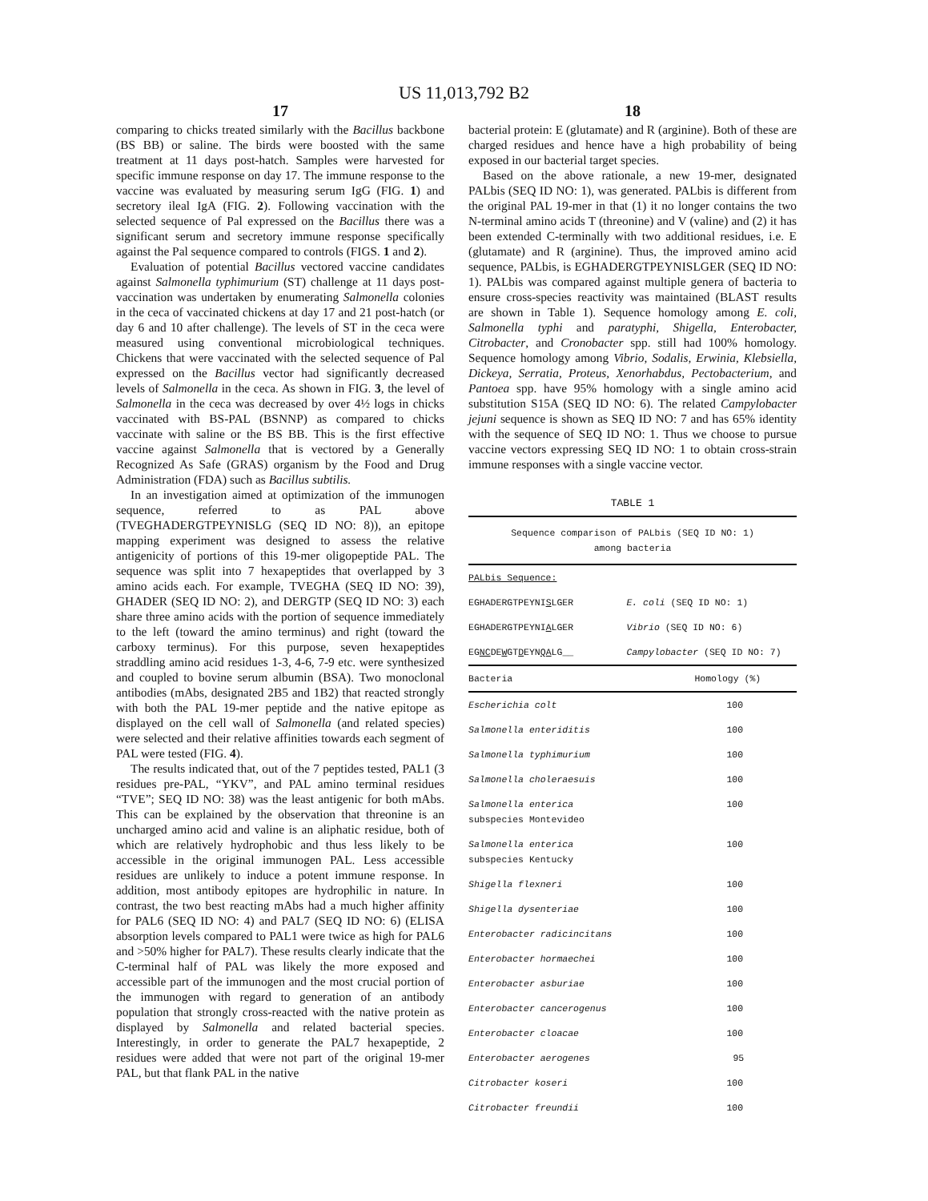US 11,013,792 B2
17
comparing to chicks treated similarly with the Bacillus backbone (BS BB) or saline. The birds were boosted with the same treatment at 11 days post-hatch. Samples were harvested for specific immune response on day 17. The immune response to the vaccine was evaluated by measuring serum IgG (FIG. 1) and secretory ileal IgA (FIG. 2). Following vaccination with the selected sequence of Pal expressed on the Bacillus there was a significant serum and secretory immune response specifically against the Pal sequence compared to controls (FIGS. 1 and 2).
Evaluation of potential Bacillus vectored vaccine candidates against Salmonella typhimurium (ST) challenge at 11 days post-vaccination was undertaken by enumerating Salmonella colonies in the ceca of vaccinated chickens at day 17 and 21 post-hatch (or day 6 and 10 after challenge). The levels of ST in the ceca were measured using conventional microbiological techniques. Chickens that were vaccinated with the selected sequence of Pal expressed on the Bacillus vector had significantly decreased levels of Salmonella in the ceca. As shown in FIG. 3, the level of Salmonella in the ceca was decreased by over 4½ logs in chicks vaccinated with BS-PAL (BSNNP) as compared to chicks vaccinate with saline or the BS BB. This is the first effective vaccine against Salmonella that is vectored by a Generally Recognized As Safe (GRAS) organism by the Food and Drug Administration (FDA) such as Bacillus subtilis.
In an investigation aimed at optimization of the immunogen sequence, referred to as PAL above (TVEGHADERGTPEYNISLG (SEQ ID NO: 8)), an epitope mapping experiment was designed to assess the relative antigenicity of portions of this 19-mer oligopeptide PAL. The sequence was split into 7 hexapeptides that overlapped by 3 amino acids each. For example, TVEGHA (SEQ ID NO: 39), GHADER (SEQ ID NO: 2), and DERGTP (SEQ ID NO: 3) each share three amino acids with the portion of sequence immediately to the left (toward the amino terminus) and right (toward the carboxy terminus). For this purpose, seven hexapeptides straddling amino acid residues 1-3, 4-6, 7-9 etc. were synthesized and coupled to bovine serum albumin (BSA). Two monoclonal antibodies (mAbs, designated 2B5 and 1B2) that reacted strongly with both the PAL 19-mer peptide and the native epitope as displayed on the cell wall of Salmonella (and related species) were selected and their relative affinities towards each segment of PAL were tested (FIG. 4).
The results indicated that, out of the 7 peptides tested, PAL1 (3 residues pre-PAL, “YKV”, and PAL amino terminal residues “TVE”; SEQ ID NO: 38) was the least antigenic for both mAbs. This can be explained by the observation that threonine is an uncharged amino acid and valine is an aliphatic residue, both of which are relatively hydrophobic and thus less likely to be accessible in the original immunogen PAL. Less accessible residues are unlikely to induce a potent immune response. In addition, most antibody epitopes are hydrophilic in nature. In contrast, the two best reacting mAbs had a much higher affinity for PAL6 (SEQ ID NO: 4) and PAL7 (SEQ ID NO: 6) (ELISA absorption levels compared to PAL1 were twice as high for PAL6 and >50% higher for PAL7). These results clearly indicate that the C-terminal half of PAL was likely the more exposed and accessible part of the immunogen and the most crucial portion of the immunogen with regard to generation of an antibody population that strongly cross-reacted with the native protein as displayed by Salmonella and related bacterial species. Interestingly, in order to generate the PAL7 hexapeptide, 2 residues were added that were not part of the original 19-mer PAL, but that flank PAL in the native
18
bacterial protein: E (glutamate) and R (arginine). Both of these are charged residues and hence have a high probability of being exposed in our bacterial target species.
Based on the above rationale, a new 19-mer, designated PALbis (SEQ ID NO: 1), was generated. PALbis is different from the original PAL 19-mer in that (1) it no longer contains the two N-terminal amino acids T (threonine) and V (valine) and (2) it has been extended C-terminally with two additional residues, i.e. E (glutamate) and R (arginine). Thus, the improved amino acid sequence, PALbis, is EGHADERGTPEYNISLGER (SEQ ID NO: 1). PALbis was compared against multiple genera of bacteria to ensure cross-species reactivity was maintained (BLAST results are shown in Table 1). Sequence homology among E. coli, Salmonella typhi and paratyphi, Shigella, Enterobacter, Citrobacter, and Cronobacter spp. still had 100% homology. Sequence homology among Vibrio, Sodalis, Erwinia, Klebsiella, Dickeya, Serratia, Proteus, Xenorhabdus, Pectobacterium, and Pantoea spp. have 95% homology with a single amino acid substitution S15A (SEQ ID NO: 6). The related Campylobacter jejuni sequence is shown as SEQ ID NO: 7 and has 65% identity with the sequence of SEQ ID NO: 1. Thus we choose to pursue vaccine vectors expressing SEQ ID NO: 1 to obtain cross-strain immune responses with a single vaccine vector.
TABLE 1
| Sequence comparison of PALbis (SEQ ID NO: 1) among bacteria | |
| --- | --- |
| PALbis Sequence: | |
| EGHADERGTPEYNI S LGER | E. coli (SEQ ID NO: 1) |
| EGHADERGTPEYNI A LGER | Vibrio (SEQ ID NO: 6) |
| EG NC DE W GT D EYN QA LG__ | Campylobacter (SEQ ID NO: 7) |
| Bacteria | Homology (%) |
| Escherichia colt | 100 |
| Salmonella enteriditis | 100 |
| Salmonella typhimurium | 100 |
| Salmonella choleraesuis | 100 |
| Salmonella enterica subspecies Montevideo | 100 |
| Salmonella enterica subspecies Kentucky | 100 |
| Shigella flexneri | 100 |
| Shigella dysenteriae | 100 |
| Enterobacter radicincitans | 100 |
| Enterobacter hormaechei | 100 |
| Enterobacter asburiae | 100 |
| Enterobacter cancerogenus | 100 |
| Enterobacter cloacae | 100 |
| Enterobacter aerogenes | 95 |
| Citrobacter koseri | 100 |
| Citrobacter freundii | 100 |